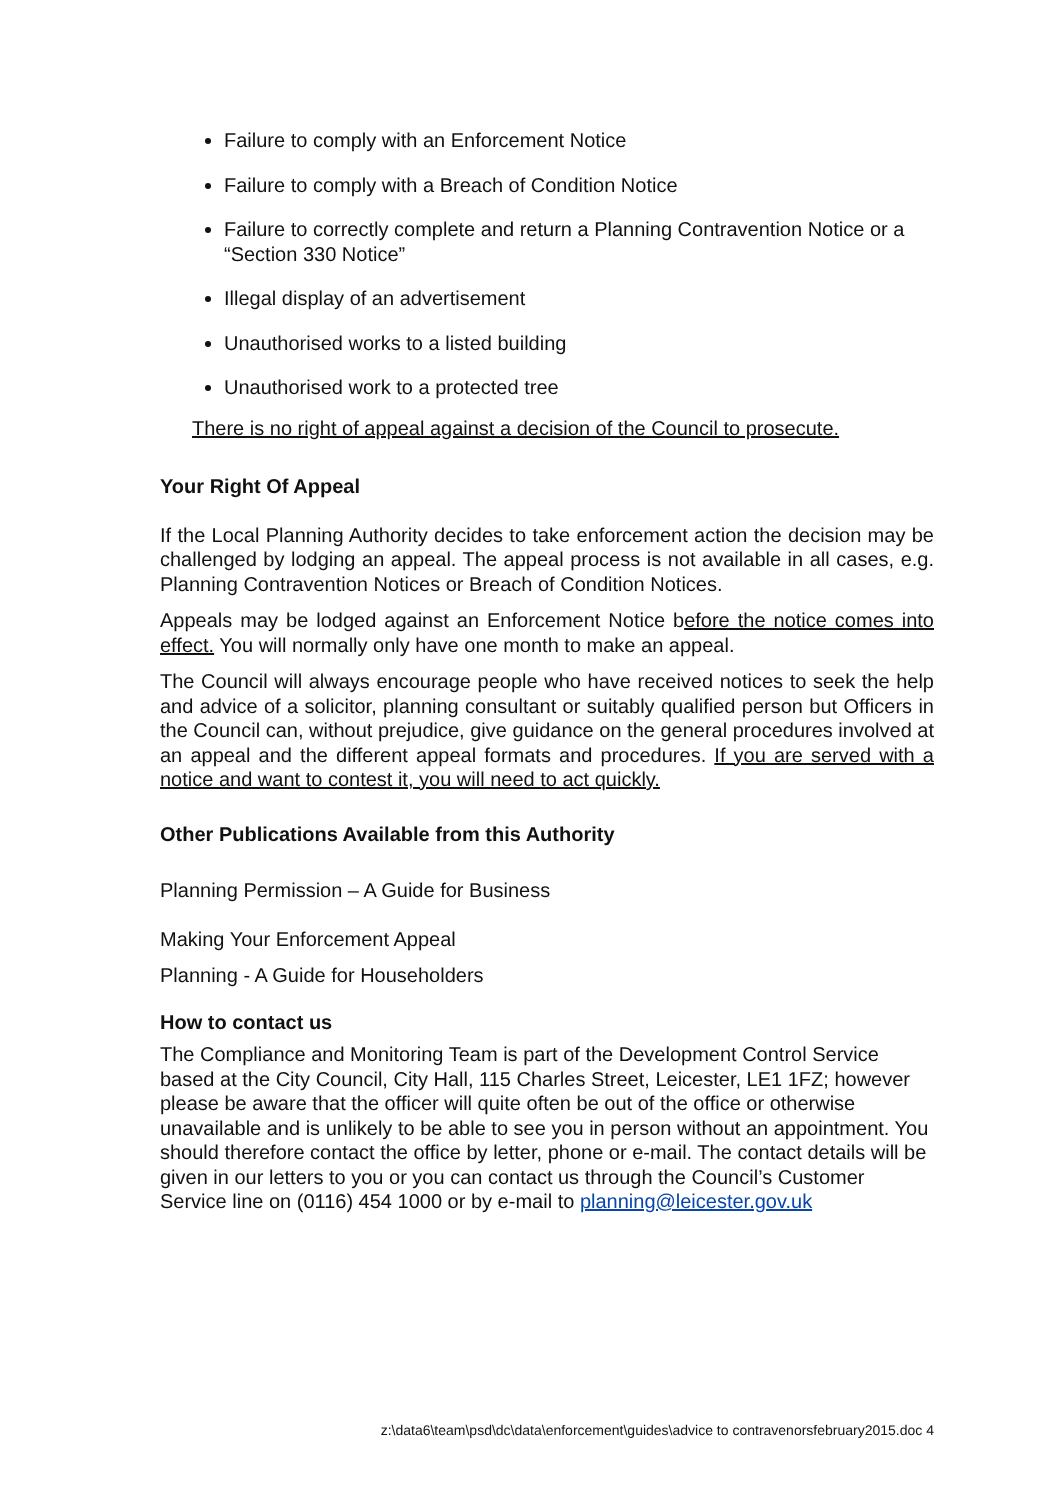Failure to comply with an Enforcement Notice
Failure to comply with a Breach of Condition Notice
Failure to correctly complete and return a Planning Contravention Notice or a “Section 330 Notice”
Illegal display of an advertisement
Unauthorised works to a listed building
Unauthorised work to a protected tree
There is no right of appeal against a decision of the Council to prosecute.
Your Right Of Appeal
If the Local Planning Authority decides to take enforcement action the decision may be challenged by lodging an appeal. The appeal process is not available in all cases, e.g. Planning Contravention Notices or Breach of Condition Notices.
Appeals may be lodged against an Enforcement Notice before the notice comes into effect. You will normally only have one month to make an appeal.
The Council will always encourage people who have received notices to seek the help and advice of a solicitor, planning consultant or suitably qualified person but Officers in the Council can, without prejudice, give guidance on the general procedures involved at an appeal and the different appeal formats and procedures. If you are served with a notice and want to contest it, you will need to act quickly.
Other Publications Available from this Authority
Planning Permission – A Guide for Business
Making Your Enforcement Appeal
Planning - A Guide for Householders
How to contact us
The Compliance and Monitoring Team is part of the Development Control Service based at the City Council, City Hall, 115 Charles Street, Leicester, LE1 1FZ; however please be aware that the officer will quite often be out of the office or otherwise unavailable and is unlikely to be able to see you in person without an appointment. You should therefore contact the office by letter, phone or e-mail. The contact details will be given in our letters to you or you can contact us through the Council’s Customer Service line on (0116) 454 1000 or by e-mail to planning@leicester.gov.uk
z:\data6\team\psd\dc\data\enforcement\guides\advice to contravenorsfebruary2015.doc 4